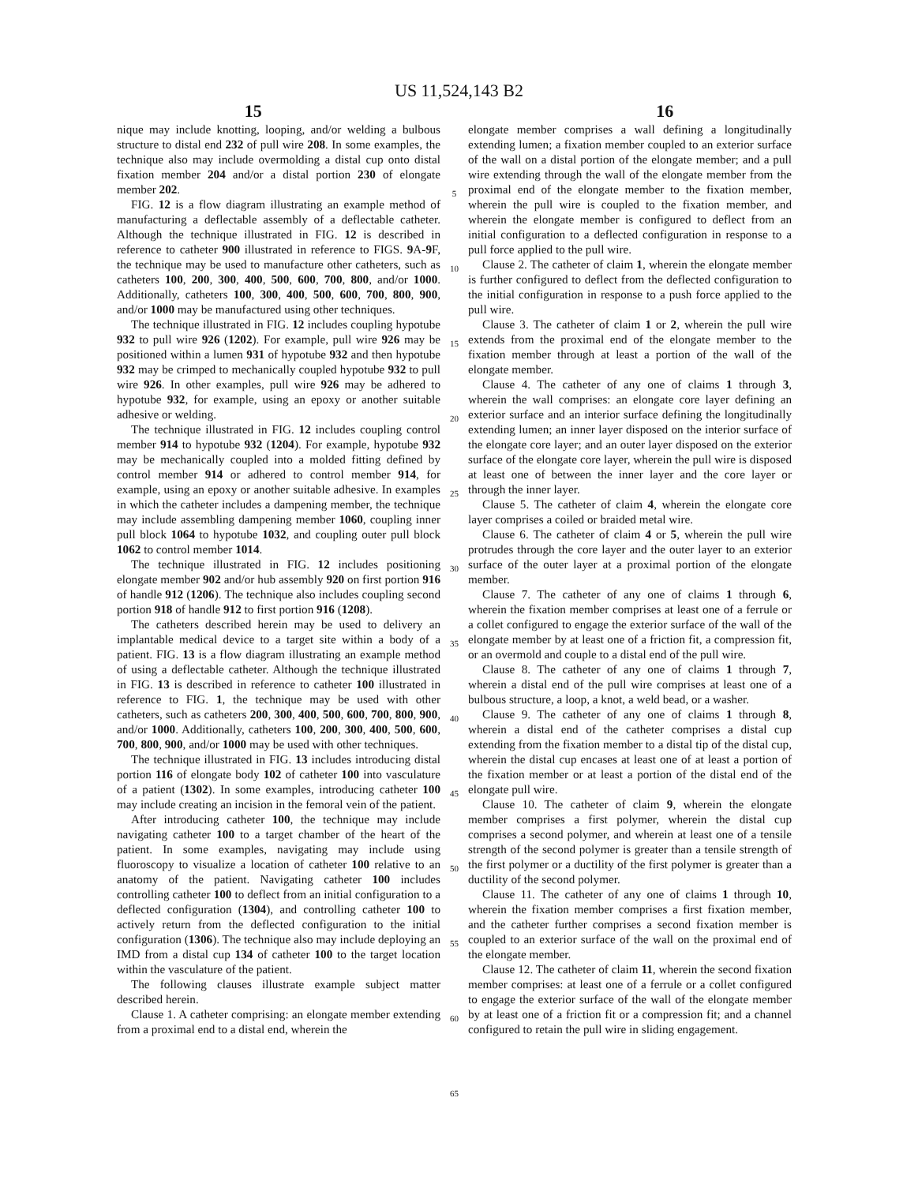US 11,524,143 B2
15 16
nique may include knotting, looping, and/or welding a bulbous structure to distal end 232 of pull wire 208. In some examples, the technique also may include overmolding a distal cup onto distal fixation member 204 and/or a distal portion 230 of elongate member 202.
FIG. 12 is a flow diagram illustrating an example method of manufacturing a deflectable assembly of a deflectable catheter. Although the technique illustrated in FIG. 12 is described in reference to catheter 900 illustrated in reference to FIGS. 9 A-9 F, the technique may be used to manufacture other catheters, such as catheters 100, 200, 300, 400, 500, 600, 700, 800, and/or 1000. Additionally, catheters 100, 300, 400, 500, 600, 700, 800, 900, and/or 1000 may be manufactured using other techniques.
The technique illustrated in FIG. 12 includes coupling hypotube 932 to pull wire 926 (1202). For example, pull wire 926 may be positioned within a lumen 931 of hypotube 932 and then hypotube 932 may be crimped to mechanically coupled hypotube 932 to pull wire 926. In other examples, pull wire 926 may be adhered to hypotube 932, for example, using an epoxy or another suitable adhesive or welding.
The technique illustrated in FIG. 12 includes coupling control member 914 to hypotube 932 (1204). For example, hypotube 932 may be mechanically coupled into a molded fitting defined by control member 914 or adhered to control member 914, for example, using an epoxy or another suitable adhesive. In examples in which the catheter includes a dampening member, the technique may include assembling dampening member 1060, coupling inner pull block 1064 to hypotube 1032, and coupling outer pull block 1062 to control member 1014.
The technique illustrated in FIG. 12 includes positioning elongate member 902 and/or hub assembly 920 on first portion 916 of handle 912 (1206). The technique also includes coupling second portion 918 of handle 912 to first portion 916 (1208).
The catheters described herein may be used to delivery an implantable medical device to a target site within a body of a patient. FIG. 13 is a flow diagram illustrating an example method of using a deflectable catheter. Although the technique illustrated in FIG. 13 is described in reference to catheter 100 illustrated in reference to FIG. 1, the technique may be used with other catheters, such as catheters 200, 300, 400, 500, 600, 700, 800, 900, and/or 1000. Additionally, catheters 100, 200, 300, 400, 500, 600, 700, 800, 900, and/or 1000 may be used with other techniques.
The technique illustrated in FIG. 13 includes introducing distal portion 116 of elongate body 102 of catheter 100 into vasculature of a patient (1302). In some examples, introducing catheter 100 may include creating an incision in the femoral vein of the patient.
After introducing catheter 100, the technique may include navigating catheter 100 to a target chamber of the heart of the patient. In some examples, navigating may include using fluoroscopy to visualize a location of catheter 100 relative to an anatomy of the patient. Navigating catheter 100 includes controlling catheter 100 to deflect from an initial configuration to a deflected configuration (1304), and controlling catheter 100 to actively return from the deflected configuration to the initial configuration (1306). The technique also may include deploying an IMD from a distal cup 134 of catheter 100 to the target location within the vasculature of the patient.
The following clauses illustrate example subject matter described herein.
Clause 1. A catheter comprising: an elongate member extending from a proximal end to a distal end, wherein the
5
10
15
20
25
30
35
40
45
50
55
60
65
elongate member comprises a wall defining a longitudinally extending lumen; a fixation member coupled to an exterior surface of the wall on a distal portion of the elongate member; and a pull wire extending through the wall of the elongate member from the proximal end of the elongate member to the fixation member, wherein the pull wire is coupled to the fixation member, and wherein the elongate member is configured to deflect from an initial configuration to a deflected configuration in response to a pull force applied to the pull wire.
Clause 2. The catheter of claim 1, wherein the elongate member is further configured to deflect from the deflected configuration to the initial configuration in response to a push force applied to the pull wire.
Clause 3. The catheter of claim 1 or 2, wherein the pull wire extends from the proximal end of the elongate member to the fixation member through at least a portion of the wall of the elongate member.
Clause 4. The catheter of any one of claims 1 through 3, wherein the wall comprises: an elongate core layer defining an exterior surface and an interior surface defining the longitudinally extending lumen; an inner layer disposed on the interior surface of the elongate core layer; and an outer layer disposed on the exterior surface of the elongate core layer, wherein the pull wire is disposed at least one of between the inner layer and the core layer or through the inner layer.
Clause 5. The catheter of claim 4, wherein the elongate core layer comprises a coiled or braided metal wire.
Clause 6. The catheter of claim 4 or 5, wherein the pull wire protrudes through the core layer and the outer layer to an exterior surface of the outer layer at a proximal portion of the elongate member.
Clause 7. The catheter of any one of claims 1 through 6, wherein the fixation member comprises at least one of a ferrule or a collet configured to engage the exterior surface of the wall of the elongate member by at least one of a friction fit, a compression fit, or an overmold and couple to a distal end of the pull wire.
Clause 8. The catheter of any one of claims 1 through 7, wherein a distal end of the pull wire comprises at least one of a bulbous structure, a loop, a knot, a weld bead, or a washer.
Clause 9. The catheter of any one of claims 1 through 8, wherein a distal end of the catheter comprises a distal cup extending from the fixation member to a distal tip of the distal cup, wherein the distal cup encases at least one of at least a portion of the fixation member or at least a portion of the distal end of the elongate pull wire.
Clause 10. The catheter of claim 9, wherein the elongate member comprises a first polymer, wherein the distal cup comprises a second polymer, and wherein at least one of a tensile strength of the second polymer is greater than a tensile strength of the first polymer or a ductility of the first polymer is greater than a ductility of the second polymer.
Clause 11. The catheter of any one of claims 1 through 10, wherein the fixation member comprises a first fixation member, and the catheter further comprises a second fixation member is coupled to an exterior surface of the wall on the proximal end of the elongate member.
Clause 12. The catheter of claim 11, wherein the second fixation member comprises: at least one of a ferrule or a collet configured to engage the exterior surface of the wall of the elongate member by at least one of a friction fit or a compression fit; and a channel configured to retain the pull wire in sliding engagement.